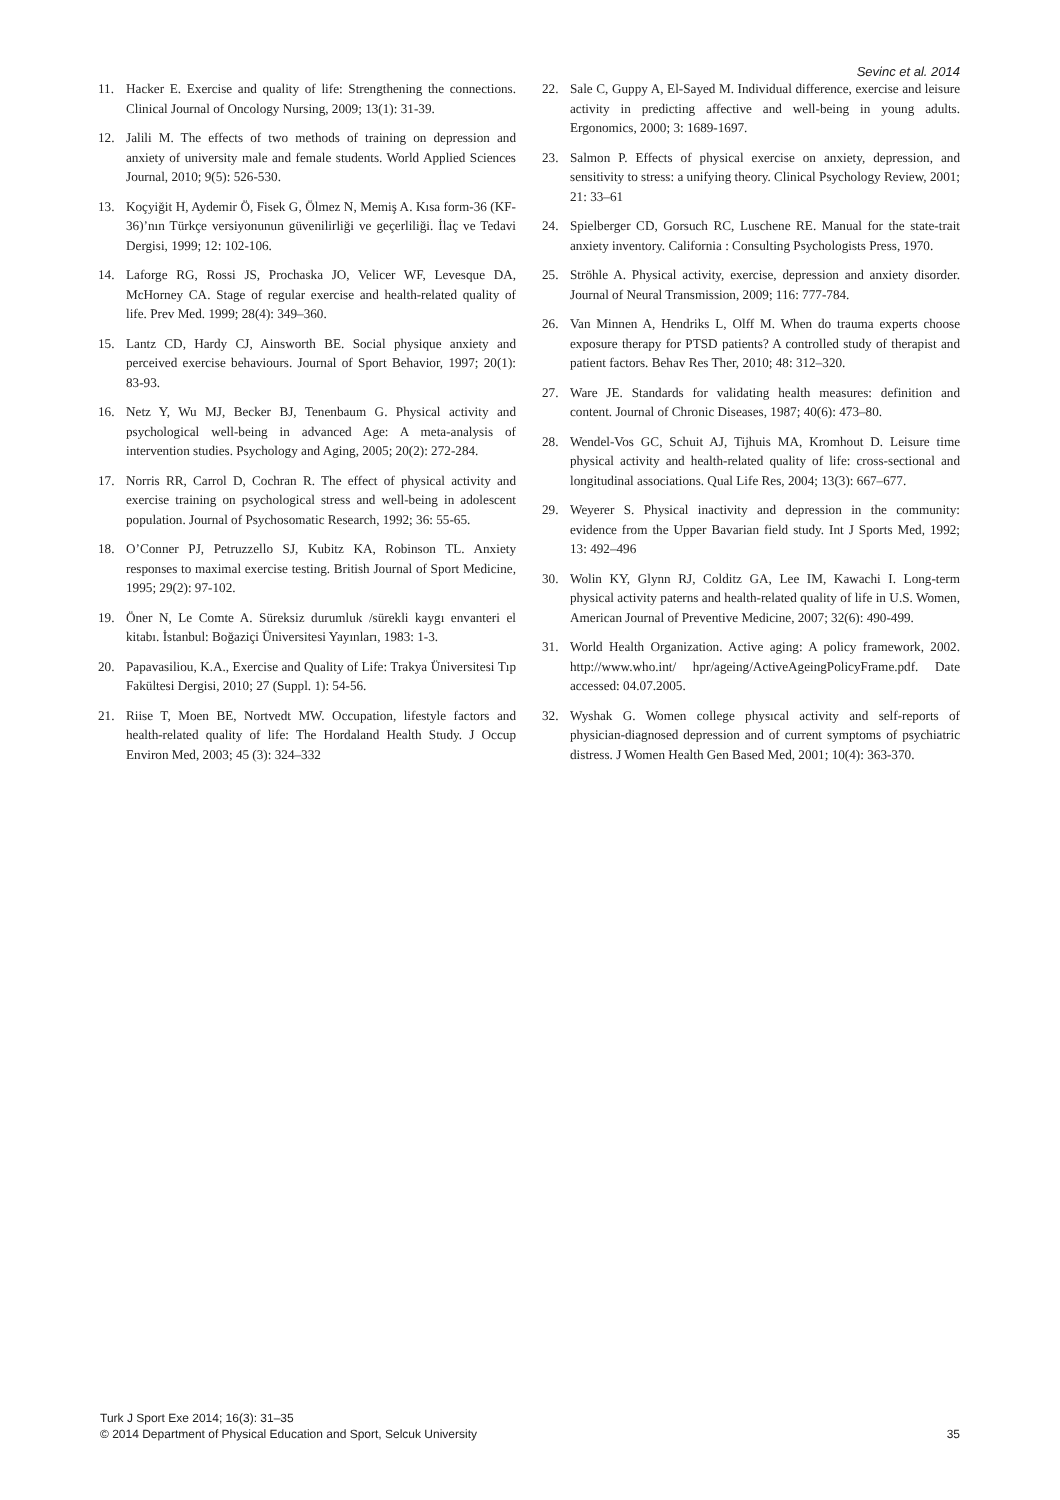Sevinc et al. 2014
11. Hacker E. Exercise and quality of life: Strengthening the connections. Clinical Journal of Oncology Nursing, 2009; 13(1): 31-39.
12. Jalili M. The effects of two methods of training on depression and anxiety of university male and female students. World Applied Sciences Journal, 2010; 9(5): 526-530.
13. Koçyiğit H, Aydemir Ö, Fisek G, Ölmez N, Memiş A. Kısa form-36 (KF-36)’nın Türkçe versiyonunun güvenilirliği ve geçerliliği. İlaç ve Tedavi Dergisi, 1999; 12: 102-106.
14. Laforge RG, Rossi JS, Prochaska JO, Velicer WF, Levesque DA, McHorney CA. Stage of regular exercise and health-related quality of life. Prev Med. 1999; 28(4): 349–360.
15. Lantz CD, Hardy CJ, Ainsworth BE. Social physique anxiety and perceived exercise behaviours. Journal of Sport Behavior, 1997; 20(1): 83-93.
16. Netz Y, Wu MJ, Becker BJ, Tenenbaum G. Physical activity and psychological well-being in advanced Age: A meta-analysis of intervention studies. Psychology and Aging, 2005; 20(2): 272-284.
17. Norris RR, Carrol D, Cochran R. The effect of physical activity and exercise training on psychological stress and well-being in adolescent population. Journal of Psychosomatic Research, 1992; 36: 55-65.
18. O’Conner PJ, Petruzzello SJ, Kubitz KA, Robinson TL. Anxiety responses to maximal exercise testing. British Journal of Sport Medicine, 1995; 29(2): 97-102.
19. Öner N, Le Comte A. Süreksiz durumluk /sürekli kaygı envanteri el kitabı. İstanbul: Boğaziçi Üniversitesi Yayınları, 1983: 1-3.
20. Papavasiliou, K.A., Exercise and Quality of Life: Trakya Üniversitesi Tıp Fakültesi Dergisi, 2010; 27 (Suppl. 1): 54-56.
21. Riise T, Moen BE, Nortvedt MW. Occupation, lifestyle factors and health-related quality of life: The Hordaland Health Study. J Occup Environ Med, 2003; 45 (3): 324–332
22. Sale C, Guppy A, El-Sayed M. Individual difference, exercise and leisure activity in predicting affective and well-being in young adults. Ergonomics, 2000; 3: 1689-1697.
23. Salmon P. Effects of physical exercise on anxiety, depression, and sensitivity to stress: a unifying theory. Clinical Psychology Review, 2001; 21: 33–61
24. Spielberger CD, Gorsuch RC, Luschene RE. Manual for the state-trait anxiety inventory. California : Consulting Psychologists Press, 1970.
25. Ströhle A. Physical activity, exercise, depression and anxiety disorder. Journal of Neural Transmission, 2009; 116: 777-784.
26. Van Minnen A, Hendriks L, Olff M. When do trauma experts choose exposure therapy for PTSD patients? A controlled study of therapist and patient factors. Behav Res Ther, 2010; 48: 312–320.
27. Ware JE. Standards for validating health measures: definition and content. Journal of Chronic Diseases, 1987; 40(6): 473–80.
28. Wendel-Vos GC, Schuit AJ, Tijhuis MA, Kromhout D. Leisure time physical activity and health-related quality of life: cross-sectional and longitudinal associations. Qual Life Res, 2004; 13(3): 667–677.
29. Weyerer S. Physical inactivity and depression in the community: evidence from the Upper Bavarian field study. Int J Sports Med, 1992; 13: 492–496
30. Wolin KY, Glynn RJ, Colditz GA, Lee IM, Kawachi I. Long-term physical activity paterns and health-related quality of life in U.S. Women, American Journal of Preventive Medicine, 2007; 32(6): 490-499.
31. World Health Organization. Active aging: A policy framework, 2002. http://www.who.int/ hpr/ageing/ActiveAgeingPolicyFrame.pdf. Date accessed: 04.07.2005.
32. Wyshak G. Women college physıcal activity and self-reports of physician-diagnosed depression and of current symptoms of psychiatric distress. J Women Health Gen Based Med, 2001; 10(4): 363-370.
Turk J Sport Exe 2014; 16(3): 31–35
© 2014 Department of Physical Education and Sport, Selcuk University
35